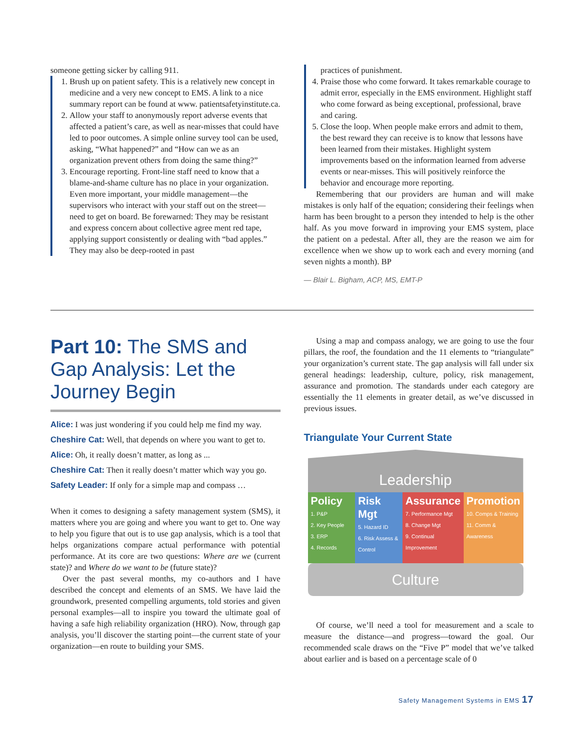someone getting sicker by calling 911.
1. Brush up on patient safety. This is a relatively new concept in medicine and a very new concept to EMS. A link to a nice summary report can be found at www. patientsafetyinstitute.ca.
2. Allow your staff to anonymously report adverse events that affected a patient’s care, as well as near-misses that could have led to poor outcomes. A simple online survey tool can be used, asking, “What happened?” and “How can we as an organization prevent others from doing the same thing?”
3. Encourage reporting. Front-line staff need to know that a blame-and-shame culture has no place in your organization. Even more important, your middle management—the supervisors who interact with your staff out on the street—need to get on board. Be forewarned: They may be resistant and express concern about collective agree ment red tape, applying support consistently or dealing with “bad apples.” They may also be deep-rooted in past
practices of punishment.
4. Praise those who come forward. It takes remarkable courage to admit error, especially in the EMS environment. Highlight staff who come forward as being exceptional, professional, brave and caring.
5. Close the loop. When people make errors and admit to them, the best reward they can receive is to know that lessons have been learned from their mistakes. Highlight system improvements based on the information learned from adverse events or near-misses. This will positively reinforce the behavior and encourage more reporting.
Remembering that our providers are human and will make mistakes is only half of the equation; considering their feelings when harm has been brought to a person they intended to help is the other half. As you move forward in improving your EMS system, place the patient on a pedestal. After all, they are the reason we aim for excellence when we show up to work each and every morning (and seven nights a month). BP
— Blair L. Bigham, ACP, MS, EMT-P
Part 10: The SMS and Gap Analysis: Let the Journey Begin
Alice: I was just wondering if you could help me find my way.
Cheshire Cat: Well, that depends on where you want to get to.
Alice: Oh, it really doesn’t matter, as long as ...
Cheshire Cat: Then it really doesn’t matter which way you go.
Safety Leader: If only for a simple map and compass …
When it comes to designing a safety management system (SMS), it matters where you are going and where you want to get to. One way to help you figure that out is to use gap analysis, which is a tool that helps organizations compare actual performance with potential performance. At its core are two questions: Where are we (current state)? and Where do we want to be (future state)?
Over the past several months, my co-authors and I have described the concept and elements of an SMS. We have laid the groundwork, presented compelling arguments, told stories and given personal examples—all to inspire you toward the ultimate goal of having a safe high reliability organization (HRO). Now, through gap analysis, you’ll discover the starting point—the current state of your organization—en route to building your SMS.
Using a map and compass analogy, we are going to use the four pillars, the roof, the foundation and the 11 elements to “triangulate” your organization’s current state. The gap analysis will fall under six general headings: leadership, culture, policy, risk management, assurance and promotion. The standards under each category are essentially the 11 elements in greater detail, as we’ve discussed in previous issues.
Triangulate Your Current State
Leadership
Policy
1. P&P
2. Key People
3. ERP
4. Records
Risk Mgt
5. Hazard ID
6. Risk Assess & Control
Assurance
7. Performance Mgt
8. Change Mgt
9. Continual Improvement
Promotion
10. Comps & Training
11. Comm & Awareness
Culture
Of course, we’ll need a tool for measurement and a scale to measure the distance—and progress—toward the goal. Our recommended scale draws on the “Five P” model that we’ve talked about earlier and is based on a percentage scale of 0
Safety Management Systems in EMS 17